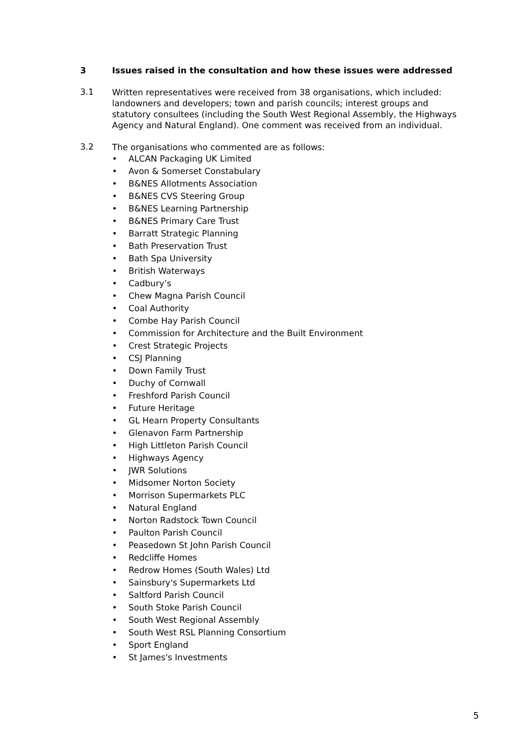3 Issues raised in the consultation and how these issues were addressed
3.1
Written representatives were received from 38 organisations, which included: landowners and developers; town and parish councils; interest groups and statutory consultees (including the South West Regional Assembly, the Highways Agency and Natural England). One comment was received from an individual.
3.2
The organisations who commented are as follows:
• ALCAN Packaging UK Limited
• Avon & Somerset Constabulary
• B&NES Allotments Association
• B&NES CVS Steering Group
• B&NES Learning Partnership
• B&NES Primary Care Trust
• Barratt Strategic Planning
• Bath Preservation Trust
• Bath Spa University
• British Waterways
• Cadbury’s
• Chew Magna Parish Council
• Coal Authority
• Combe Hay Parish Council
• Commission for Architecture and the Built Environment
• Crest Strategic Projects
• CSJ Planning
• Down Family Trust
• Duchy of Cornwall
• Freshford Parish Council
• Future Heritage
• GL Hearn Property Consultants
• Glenavon Farm Partnership
• High Littleton Parish Council
• Highways Agency
• JWR Solutions
• Midsomer Norton Society
• Morrison Supermarkets PLC
• Natural England
• Norton Radstock Town Council
• Paulton Parish Council
• Peasedown St John Parish Council
• Redcliffe Homes
• Redrow Homes (South Wales) Ltd
• Sainsbury's Supermarkets Ltd
• Saltford Parish Council
• South Stoke Parish Council
• South West Regional Assembly
• South West RSL Planning Consortium
• Sport England
• St James's Investments
5